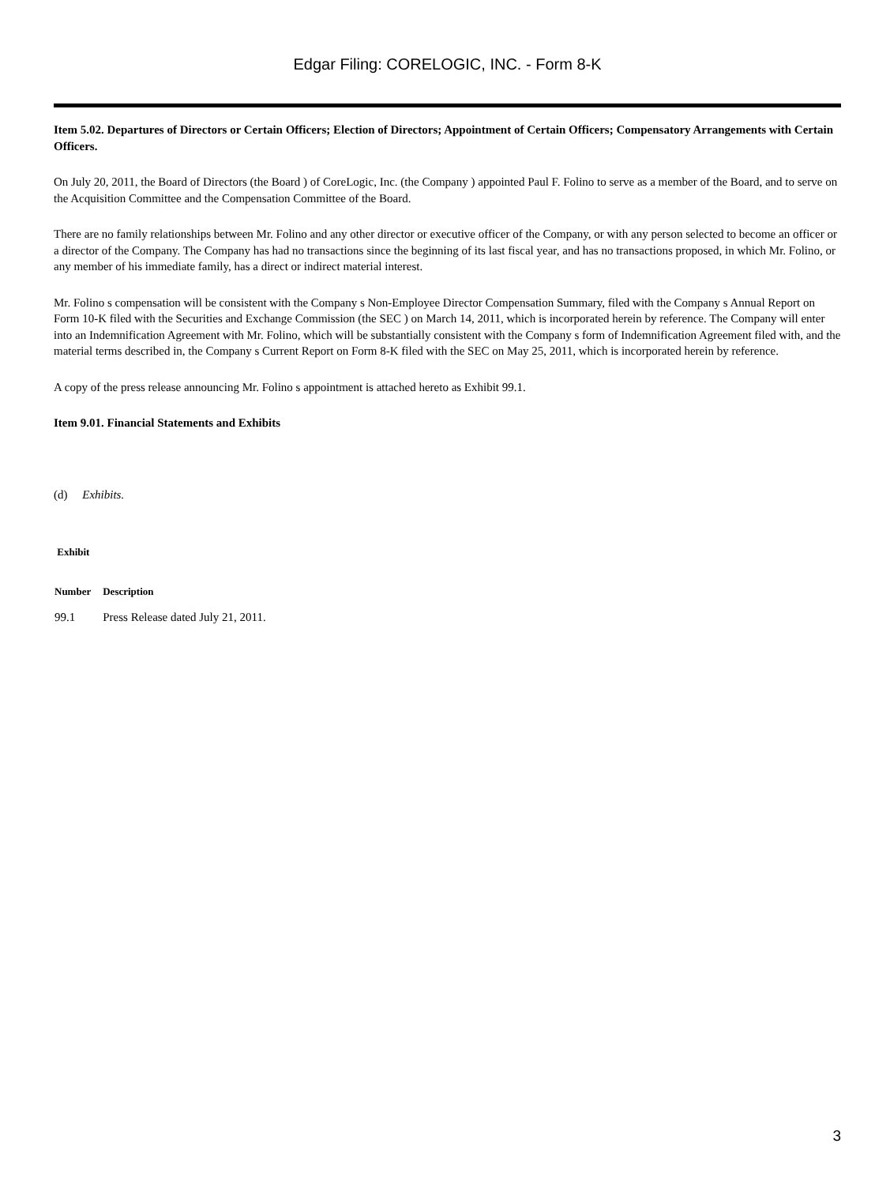Edgar Filing: CORELOGIC, INC. - Form 8-K
Item 5.02. Departures of Directors or Certain Officers; Election of Directors; Appointment of Certain Officers; Compensatory Arrangements with Certain Officers.
On July 20, 2011, the Board of Directors (the Board ) of CoreLogic, Inc. (the Company ) appointed Paul F. Folino to serve as a member of the Board, and to serve on the Acquisition Committee and the Compensation Committee of the Board.
There are no family relationships between Mr. Folino and any other director or executive officer of the Company, or with any person selected to become an officer or a director of the Company. The Company has had no transactions since the beginning of its last fiscal year, and has no transactions proposed, in which Mr. Folino, or any member of his immediate family, has a direct or indirect material interest.
Mr. Folino s compensation will be consistent with the Company s Non-Employee Director Compensation Summary, filed with the Company s Annual Report on Form 10-K filed with the Securities and Exchange Commission (the SEC ) on March 14, 2011, which is incorporated herein by reference. The Company will enter into an Indemnification Agreement with Mr. Folino, which will be substantially consistent with the Company s form of Indemnification Agreement filed with, and the material terms described in, the Company s Current Report on Form 8-K filed with the SEC on May 25, 2011, which is incorporated herein by reference.
A copy of the press release announcing Mr. Folino s appointment is attached hereto as Exhibit 99.1.
Item 9.01. Financial Statements and Exhibits
(d) Exhibits.
| Exhibit | |
| --- | --- |
| Number | Description |
| 99.1 | Press Release dated July 21, 2011. |
3